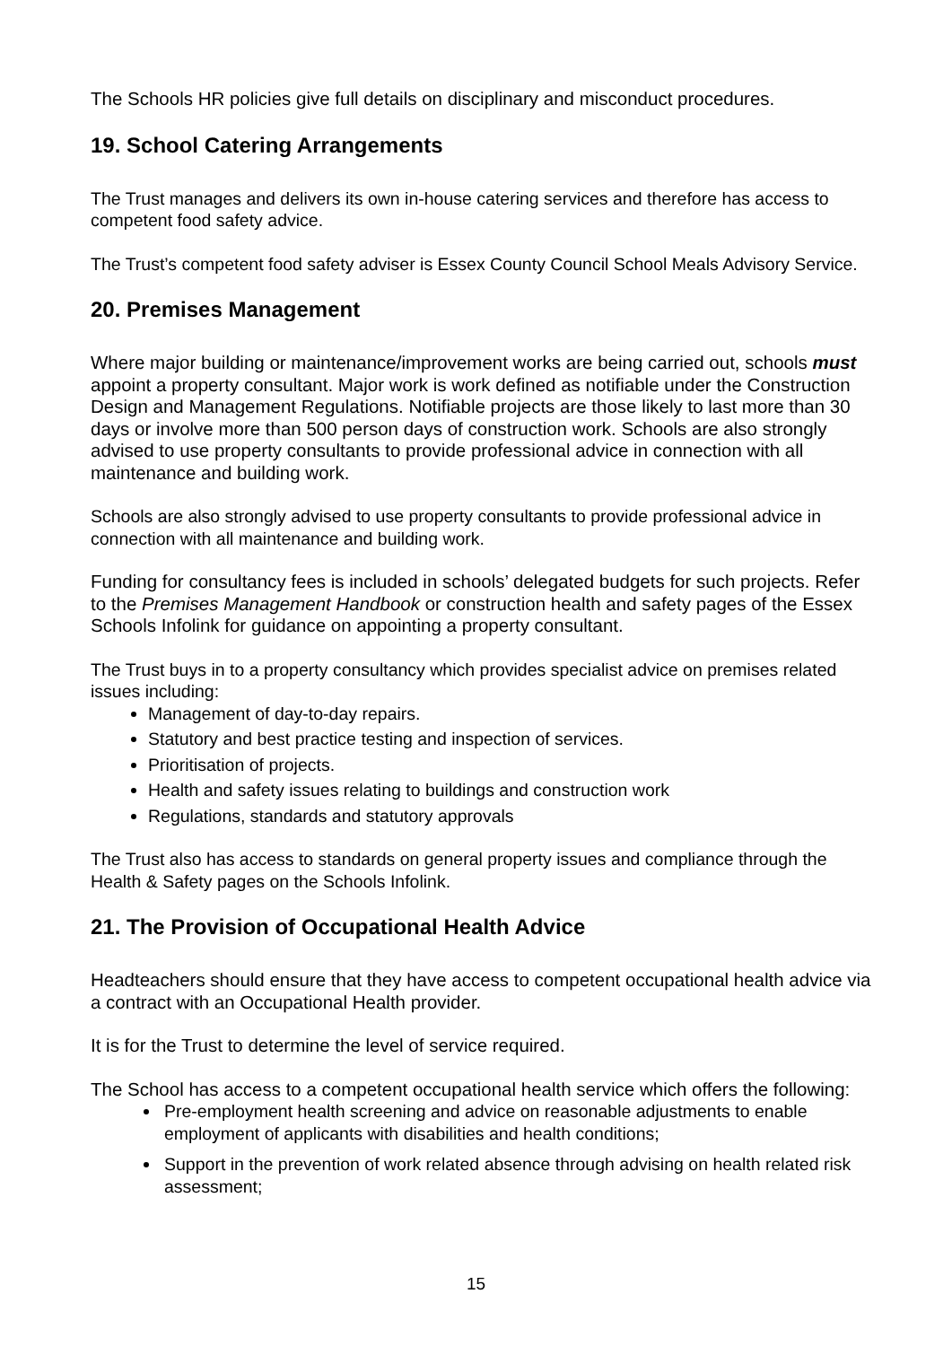The Schools HR policies give full details on disciplinary and misconduct procedures.
19. School Catering Arrangements
The Trust manages and delivers its own in-house catering services and therefore has access to competent food safety advice.
The Trust’s competent food safety adviser is Essex County Council School Meals Advisory Service.
20. Premises Management
Where major building or maintenance/improvement works are being carried out, schools must appoint a property consultant. Major work is work defined as notifiable under the Construction Design and Management Regulations. Notifiable projects are those likely to last more than 30 days or involve more than 500 person days of construction work. Schools are also strongly advised to use property consultants to provide professional advice in connection with all maintenance and building work.
Schools are also strongly advised to use property consultants to provide professional advice in connection with all maintenance and building work.
Funding for consultancy fees is included in schools’ delegated budgets for such projects. Refer to the Premises Management Handbook or construction health and safety pages of the Essex Schools Infolink for guidance on appointing a property consultant.
The Trust buys in to a property consultancy which provides specialist advice on premises related issues including:
Management of day-to-day repairs.
Statutory and best practice testing and inspection of services.
Prioritisation of projects.
Health and safety issues relating to buildings and construction work
Regulations, standards and statutory approvals
The Trust also has access to standards on general property issues and compliance through the Health & Safety pages on the Schools Infolink.
21. The Provision of Occupational Health Advice
Headteachers should ensure that they have access to competent occupational health advice via a contract with an Occupational Health provider.
It is for the Trust to determine the level of service required.
The School has access to a competent occupational health service which offers the following:
Pre-employment health screening and advice on reasonable adjustments to enable employment of applicants with disabilities and health conditions;
Support in the prevention of work related absence through advising on health related risk assessment;
15